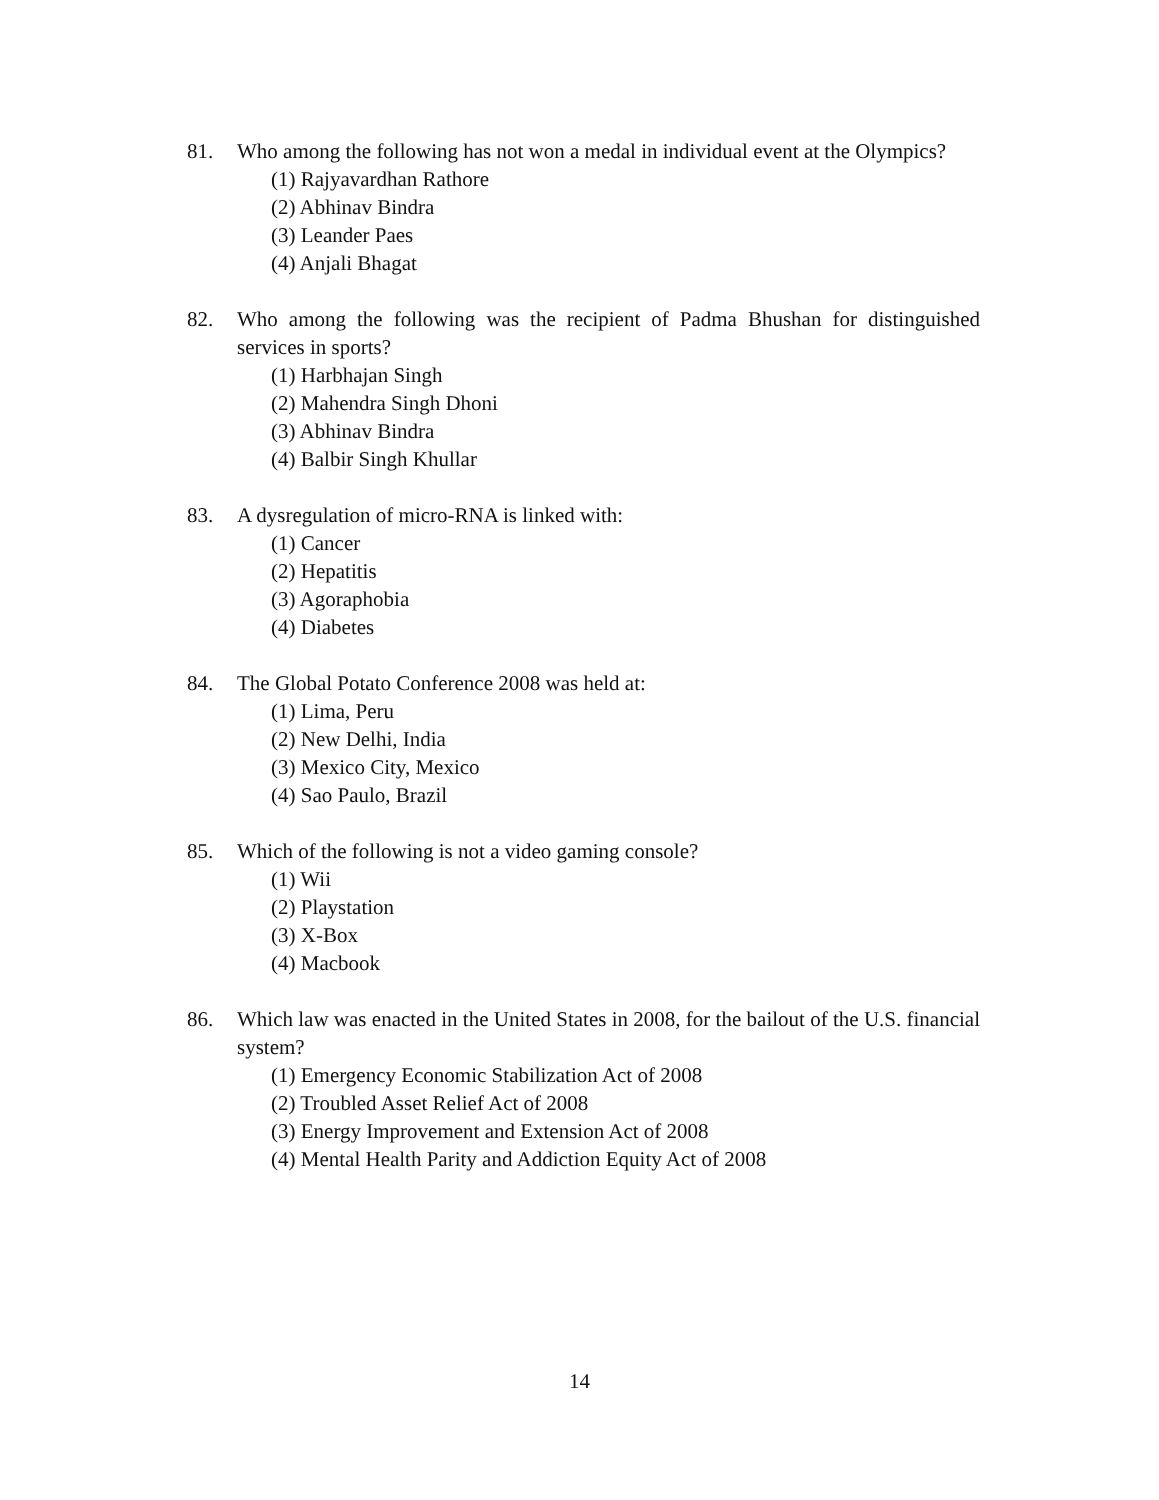81. Who among the following has not won a medal in individual event at the Olympics?
(1) Rajyavardhan Rathore
(2) Abhinav Bindra
(3) Leander Paes
(4) Anjali Bhagat
82. Who among the following was the recipient of Padma Bhushan for distinguished services in sports?
(1) Harbhajan Singh
(2) Mahendra Singh Dhoni
(3) Abhinav Bindra
(4) Balbir Singh Khullar
83. A dysregulation of micro-RNA is linked with:
(1) Cancer
(2) Hepatitis
(3) Agoraphobia
(4) Diabetes
84. The Global Potato Conference 2008 was held at:
(1) Lima, Peru
(2) New Delhi, India
(3) Mexico City, Mexico
(4) Sao Paulo, Brazil
85. Which of the following is not a video gaming console?
(1) Wii
(2) Playstation
(3) X-Box
(4) Macbook
86. Which law was enacted in the United States in 2008, for the bailout of the U.S. financial system?
(1) Emergency Economic Stabilization Act of 2008
(2) Troubled Asset Relief Act of 2008
(3) Energy Improvement and Extension Act of 2008
(4) Mental Health Parity and Addiction Equity Act of 2008
14